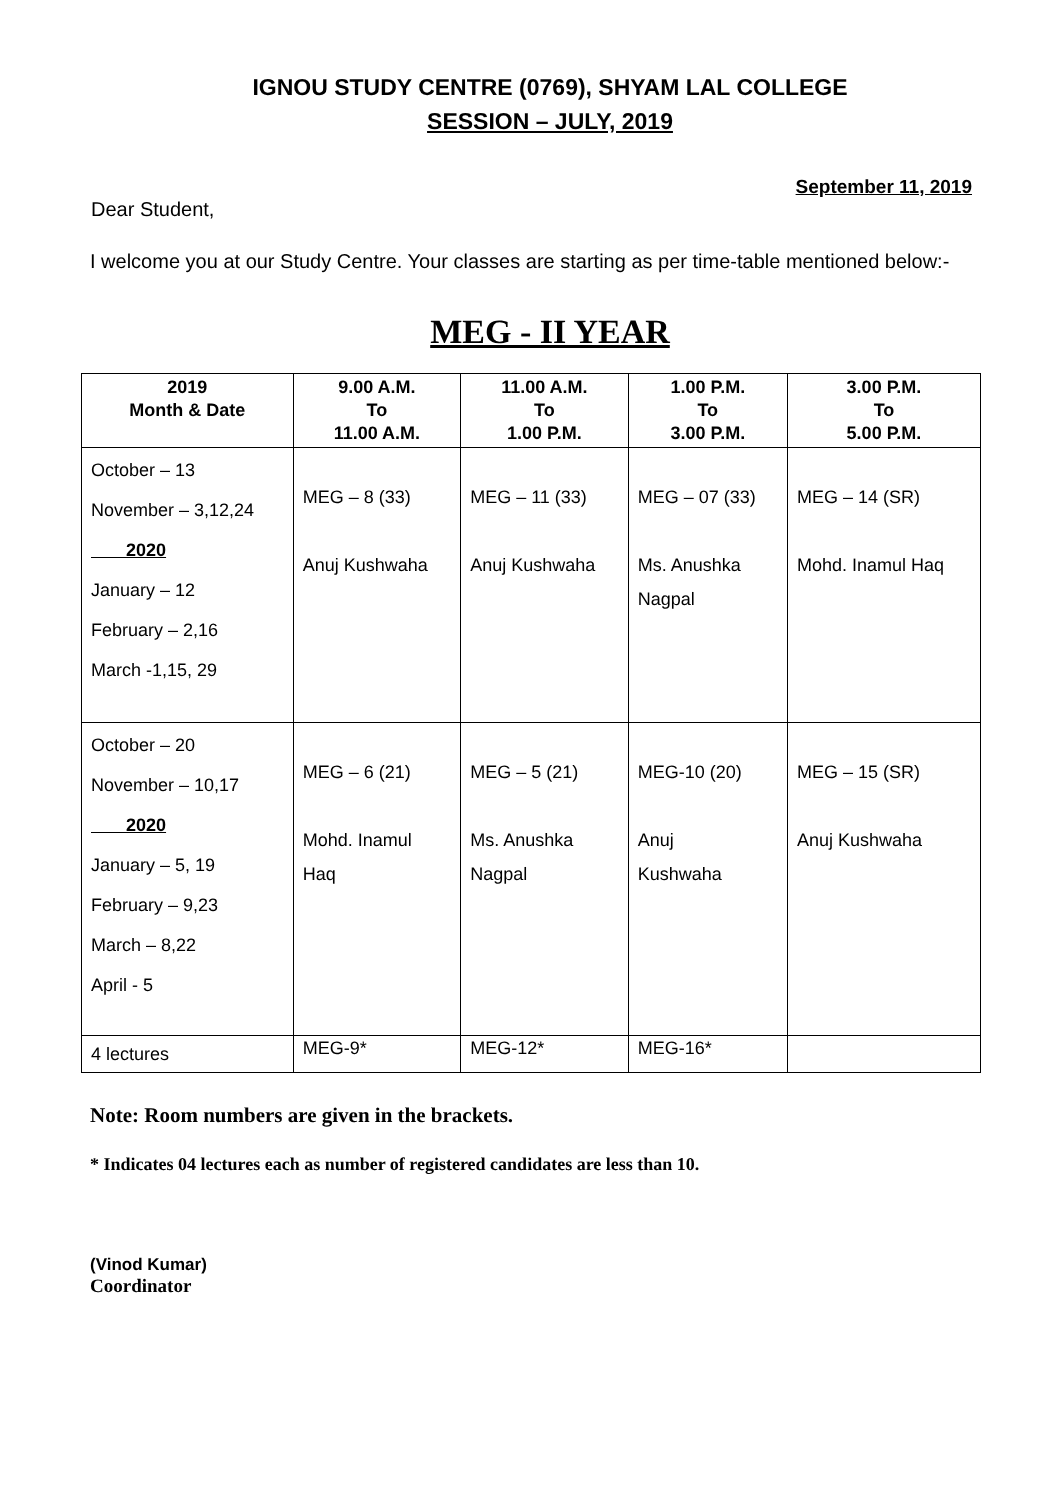IGNOU STUDY CENTRE (0769), SHYAM LAL COLLEGE
SESSION – JULY, 2019
September 11, 2019
Dear Student,
I welcome you at our Study Centre. Your classes are starting as per time-table mentioned below:-
MEG - II YEAR
| 2019 Month & Date | 9.00 A.M. To 11.00 A.M. | 11.00 A.M. To 1.00 P.M. | 1.00 P.M. To 3.00 P.M. | 3.00 P.M. To 5.00 P.M. |
| --- | --- | --- | --- | --- |
| October – 13 November – 3,12,24 2020 January – 12 February – 2,16 March -1,15, 29 | MEG – 8 (33) Anuj Kushwaha | MEG – 11 (33) Anuj Kushwaha | MEG – 07 (33) Ms. Anushka Nagpal | MEG – 14 (SR) Mohd. Inamul Haq |
| October – 20 November – 10,17 2020 January – 5, 19 February – 9,23 March – 8,22 April - 5 | MEG – 6 (21) Mohd. Inamul Haq | MEG – 5 (21) Ms. Anushka Nagpal | MEG-10 (20) Anuj Kushwaha | MEG – 15 (SR) Anuj Kushwaha |
| 4 lectures | MEG-9* | MEG-12* | MEG-16* | |
Note: Room numbers are given in the brackets.
* Indicates 04 lectures each as number of registered candidates are less than 10.
(Vinod Kumar)
Coordinator